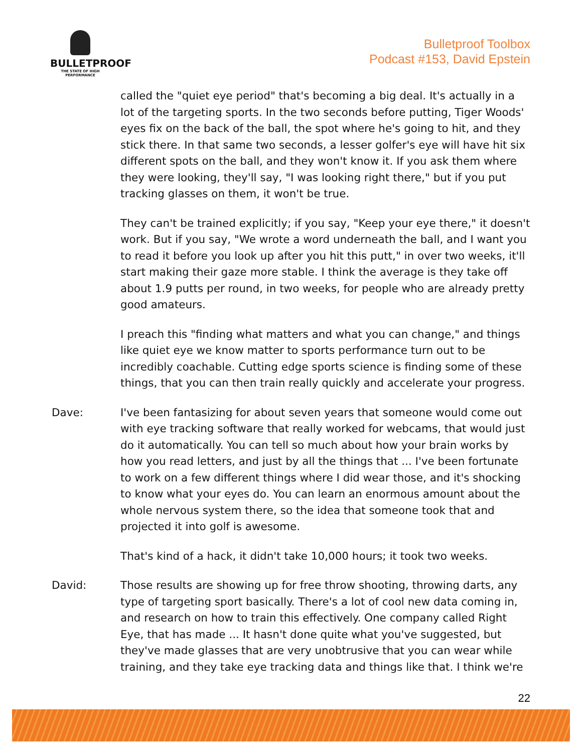BULLETPROOF
THE STATE OF HIGH PERFORMANCE
Bulletproof Toolbox
Podcast #153, David Epstein
called the "quiet eye period" that's becoming a big deal. It's actually in a lot of the targeting sports. In the two seconds before putting, Tiger Woods' eyes fix on the back of the ball, the spot where he's going to hit, and they stick there. In that same two seconds, a lesser golfer's eye will have hit six different spots on the ball, and they won't know it. If you ask them where they were looking, they'll say, "I was looking right there," but if you put tracking glasses on them, it won't be true.
They can't be trained explicitly; if you say, "Keep your eye there," it doesn't work. But if you say, "We wrote a word underneath the ball, and I want you to read it before you look up after you hit this putt," in over two weeks, it'll start making their gaze more stable. I think the average is they take off about 1.9 putts per round, in two weeks, for people who are already pretty good amateurs.
I preach this "finding what matters and what you can change," and things like quiet eye we know matter to sports performance turn out to be incredibly coachable. Cutting edge sports science is finding some of these things, that you can then train really quickly and accelerate your progress.
Dave: I've been fantasizing for about seven years that someone would come out with eye tracking software that really worked for webcams, that would just do it automatically. You can tell so much about how your brain works by how you read letters, and just by all the things that ... I've been fortunate to work on a few different things where I did wear those, and it's shocking to know what your eyes do. You can learn an enormous amount about the whole nervous system there, so the idea that someone took that and projected it into golf is awesome.
That's kind of a hack, it didn't take 10,000 hours; it took two weeks.
David: Those results are showing up for free throw shooting, throwing darts, any type of targeting sport basically. There's a lot of cool new data coming in, and research on how to train this effectively. One company called Right Eye, that has made ... It hasn't done quite what you've suggested, but they've made glasses that are very unobtrusive that you can wear while training, and they take eye tracking data and things like that. I think we're
22